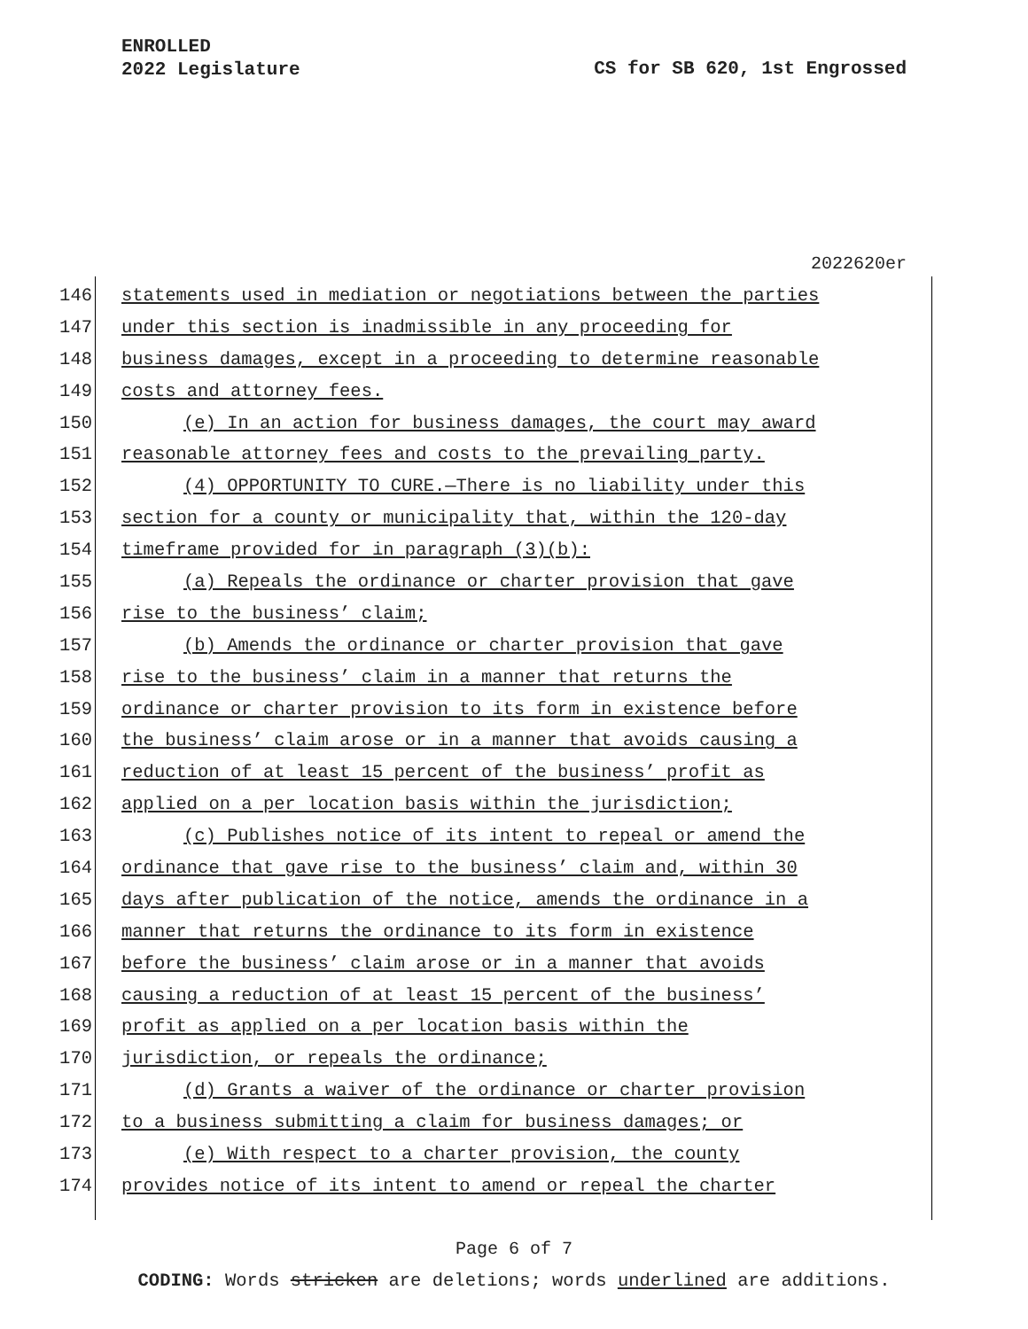ENROLLED
2022 Legislature
CS for SB 620, 1st Engrossed
2022620er
146 statements used in mediation or negotiations between the parties
147 under this section is inadmissible in any proceeding for
148 business damages, except in a proceeding to determine reasonable
149 costs and attorney fees.
150 (e) In an action for business damages, the court may award
151 reasonable attorney fees and costs to the prevailing party.
152 (4) OPPORTUNITY TO CURE.—There is no liability under this
153 section for a county or municipality that, within the 120-day
154 timeframe provided for in paragraph (3)(b):
155 (a) Repeals the ordinance or charter provision that gave
156 rise to the business’ claim;
157 (b) Amends the ordinance or charter provision that gave
158 rise to the business’ claim in a manner that returns the
159 ordinance or charter provision to its form in existence before
160 the business’ claim arose or in a manner that avoids causing a
161 reduction of at least 15 percent of the business’ profit as
162 applied on a per location basis within the jurisdiction;
163 (c) Publishes notice of its intent to repeal or amend the
164 ordinance that gave rise to the business’ claim and, within 30
165 days after publication of the notice, amends the ordinance in a
166 manner that returns the ordinance to its form in existence
167 before the business’ claim arose or in a manner that avoids
168 causing a reduction of at least 15 percent of the business’
169 profit as applied on a per location basis within the
170 jurisdiction, or repeals the ordinance;
171 (d) Grants a waiver of the ordinance or charter provision
172 to a business submitting a claim for business damages; or
173 (e) With respect to a charter provision, the county
174 provides notice of its intent to amend or repeal the charter
Page 6 of 7
CODING: Words stricken are deletions; words underlined are additions.